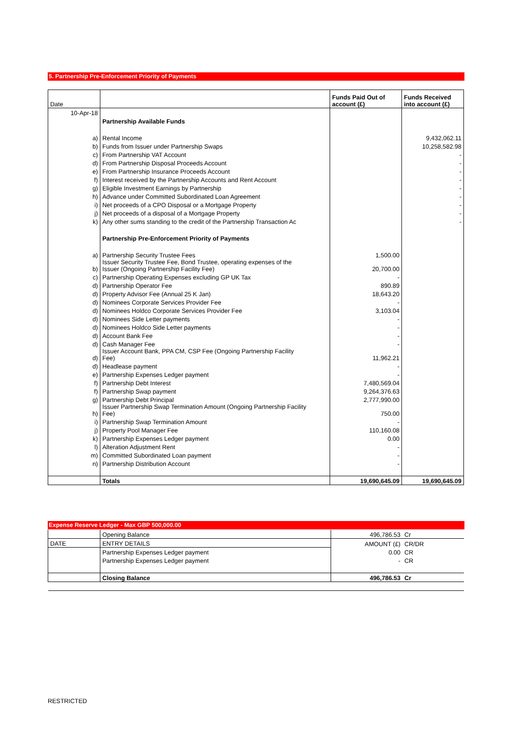5. Partnership Pre-Enforcement Priority of Payments
| Date | | Funds Paid Out of account (£) | Funds Received into account (£) |
| 10-Apr-18 | | | |
| | Partnership Available Funds | | |
| a) | Rental Income | | 9,432,062.11 |
| b) | Funds from Issuer under Partnership Swaps | | 10,258,582.98 |
| c) | From Partnership VAT Account | | - |
| d) | From Partnership Disposal Proceeds Account | | - |
| e) | From Partnership Insurance Proceeds Account | | - |
| f) | Interest received by the Partnership Accounts and Rent Account | | - |
| g) | Eligible Investment Earnings by Partnership | | - |
| h) | Advance under Committed Subordinated Loan Agreement | | - |
| i) | Net proceeds of a CPO Disposal or a Mortgage Property | | - |
| j) | Net proceeds of a disposal of a Mortgage Property | | - |
| k) | Any other sums standing to the credit of the Partnership Transaction Ac | | - |
| | Partnership Pre-Enforcement Priority of Payments | | |
| a) | Partnership Security Trustee Fees | 1,500.00 | |
| b) | Issuer Security Trustee Fee, Bond Trustee, operating expenses of the Issuer (Ongoing Partnership Facility Fee) | 20,700.00 | |
| c) | Partnership Operating Expenses excluding GP UK Tax | - | |
| d) | Partnership Operator Fee | 890.89 | |
| d) | Property Advisor Fee (Annual 25 K Jan) | 18,643.20 | |
| d) | Nominees Corporate Services Provider Fee | - | |
| d) | Nominees Holdco Corporate Services Provider Fee | 3,103.04 | |
| d) | Nominees Side Letter payments | - | |
| d) | Nominees Holdco Side Letter payments | - | |
| d) | Account Bank Fee | - | |
| d) | Cash Manager Fee | - | |
| d) | Issuer Account Bank, PPA CM, CSP Fee (Ongoing Partnership Facility Fee) | 11,962.21 | |
| d) | Headlease payment | - | |
| e) | Partnership Expenses Ledger payment | - | |
| f) | Partnership Debt Interest | 7,480,569.04 | |
| f) | Partnership Swap payment | 9,264,376.63 | |
| g) | Partnership Debt Principal | 2,777,990.00 | |
| h) | Issuer Partnership Swap Termination Amount (Ongoing Partnership Facility Fee) | 750.00 | |
| i) | Partnership Swap Termination Amount | - | |
| j) | Property Pool Manager Fee | 110,160.08 | |
| k) | Partnership Expenses Ledger payment | 0.00 | |
| l) | Alteration Adjustment Rent | - | |
| m) | Committed Subordinated Loan payment | - | |
| n) | Partnership Distribution Account | - | |
| | Totals | 19,690,645.09 | 19,690,645.09 |
Expense Reserve Ledger - Max GBP 500,000.00
| | Opening Balance | 496,786.53 | Cr |
| DATE | ENTRY DETAILS | AMOUNT (£) | CR/DR |
| | Partnership Expenses Ledger payment | 0.00 | CR |
| | Partnership Expenses Ledger payment | - | CR |
| | Closing Balance | 496,786.53 | Cr |
RESTRICTED